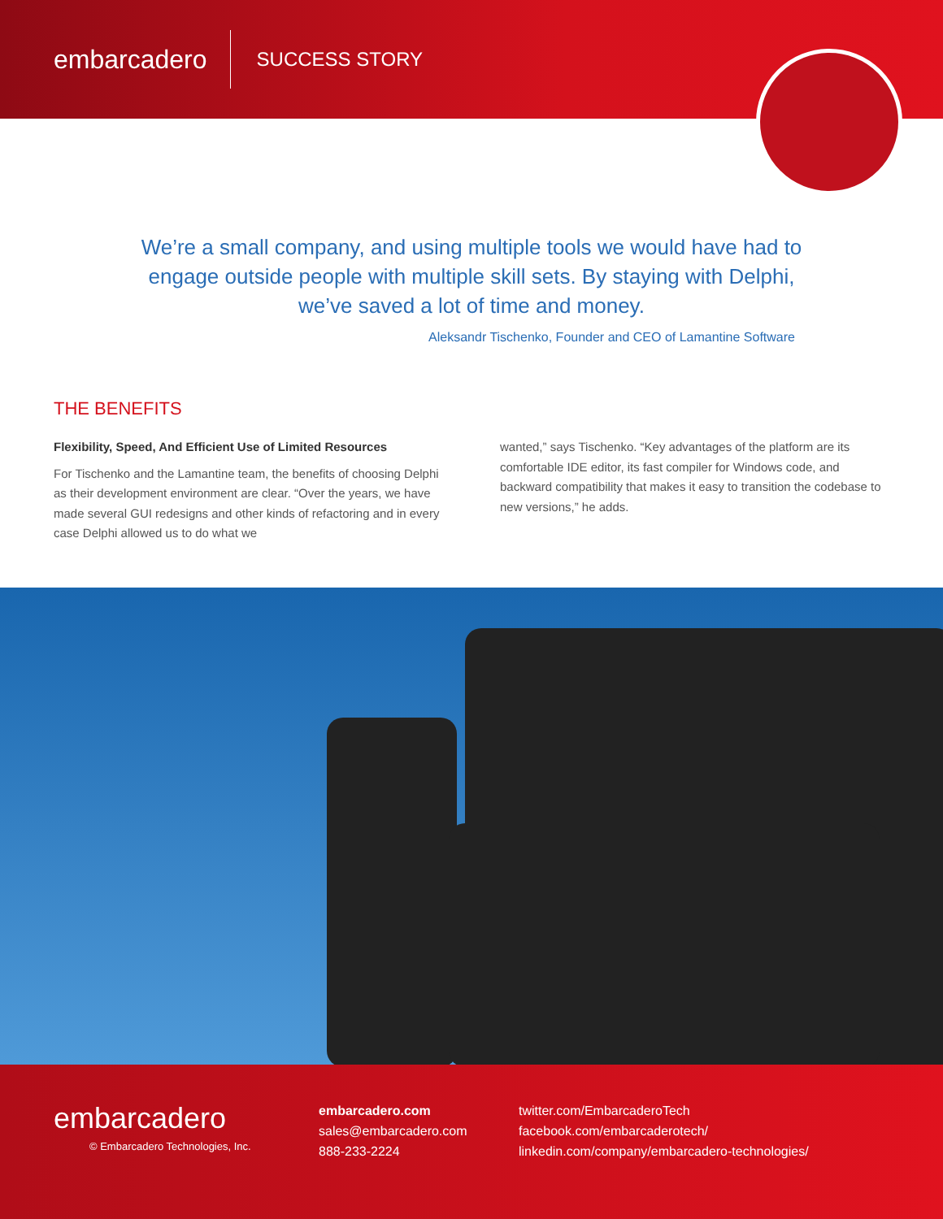embarcadero
SUCCESS STORY
We’re a small company, and using multiple tools we would have had to engage outside people with multiple skill sets. By staying with Delphi, we’ve saved a lot of time and money.
Aleksandr Tischenko, Founder and CEO of Lamantine Software
THE BENEFITS
Flexibility, Speed, And Efficient Use of Limited Resources
For Tischenko and the Lamantine team, the benefits of choosing Delphi as their development environment are clear. “Over the years, we have made several GUI redesigns and other kinds of refactoring and in every case Delphi allowed us to do what we
wanted,” says Tischenko. “Key advantages of the platform are its comfortable IDE editor, its fast compiler for Windows code, and backward compatibility that makes it easy to transition the codebase to new versions,” he adds.
embarcadero
© Embarcadero Technologies, Inc.
embarcadero.com
sales@embarcadero.com
888-233-2224
twitter.com/EmbarcaderoTech
facebook.com/embarcaderotech/
linkedin.com/company/embarcadero-technologies/